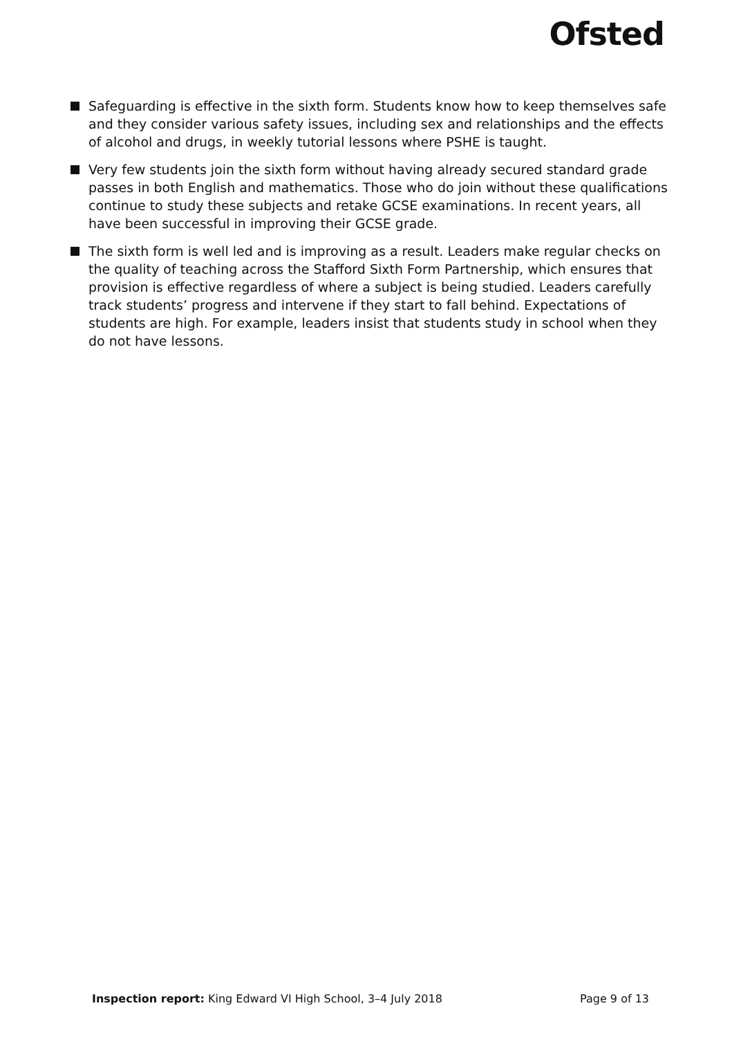Ofsted
Safeguarding is effective in the sixth form. Students know how to keep themselves safe and they consider various safety issues, including sex and relationships and the effects of alcohol and drugs, in weekly tutorial lessons where PSHE is taught.
Very few students join the sixth form without having already secured standard grade passes in both English and mathematics. Those who do join without these qualifications continue to study these subjects and retake GCSE examinations. In recent years, all have been successful in improving their GCSE grade.
The sixth form is well led and is improving as a result. Leaders make regular checks on the quality of teaching across the Stafford Sixth Form Partnership, which ensures that provision is effective regardless of where a subject is being studied. Leaders carefully track students’ progress and intervene if they start to fall behind. Expectations of students are high. For example, leaders insist that students study in school when they do not have lessons.
Inspection report: King Edward VI High School, 3–4 July 2018 Page 9 of 13